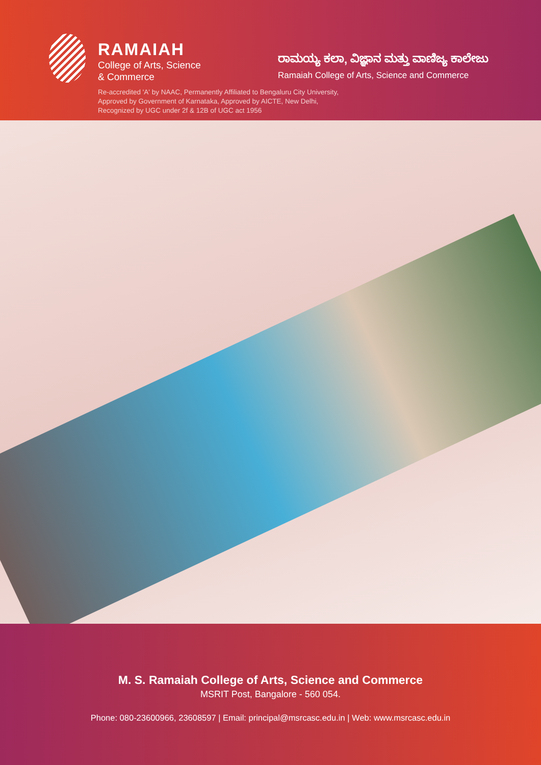RAMAIAH
College of Arts, Science
& Commerce
ರಾಮಯ್ಯ ಕಲಾ, ವಿಜ್ಞಾನ ಮತ್ತು ವಾಣಿಜ್ಯ ಕಾಲೇಜು
Ramaiah College of Arts, Science and Commerce
Re-accredited 'A' by NAAC, Permanently Affiliated to Bengaluru City University,
Approved by Government of Karnataka, Approved by AICTE, New Delhi,
Recognized by UGC under 2f & 12B of UGC act 1956
M. S. Ramaiah College of Arts, Science and Commerce
MSRIT Post, Bangalore - 560 054.
Phone: 080-23600966, 23608597 | Email: principal@msrcasc.edu.in | Web: www.msrcasc.edu.in